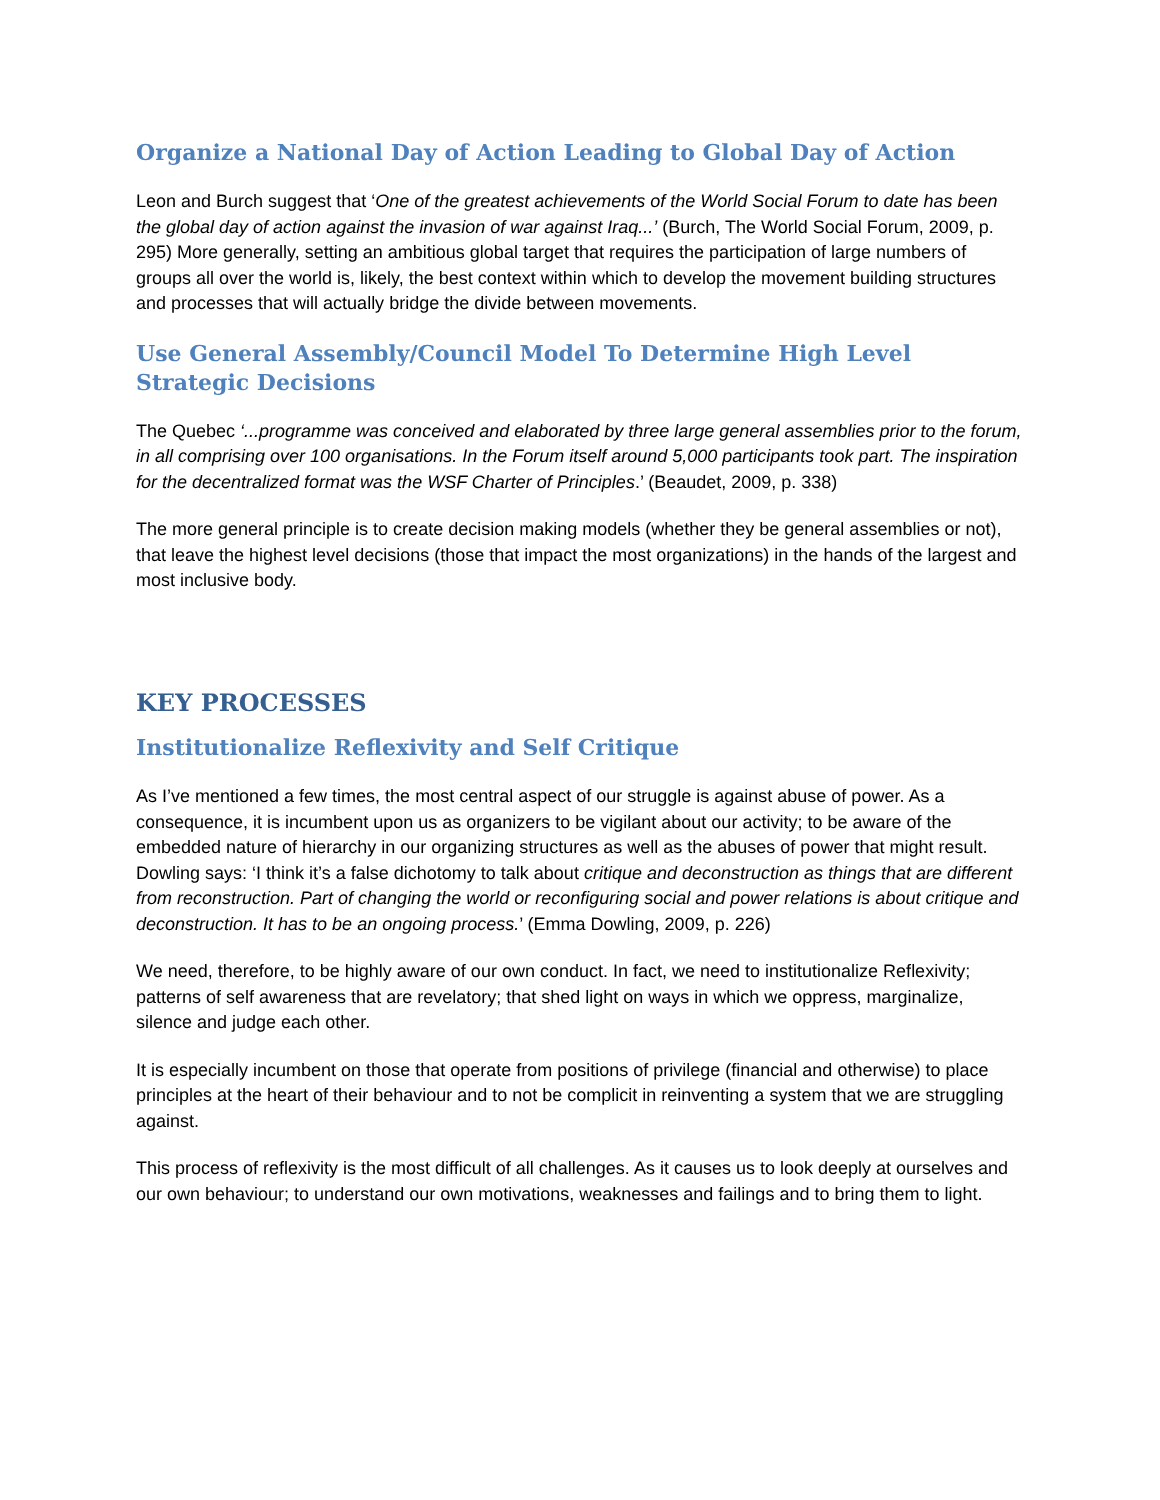Organize a National Day of Action Leading to Global Day of Action
Leon and Burch suggest that ‘One of the greatest achievements of the World Social Forum to date has been the global day of action against the invasion of war against Iraq...’ (Burch, The World Social Forum, 2009, p. 295) More generally, setting an ambitious global target that requires the participation of large numbers of groups all over the world is, likely, the best context within which to develop the movement building structures and processes that will actually bridge the divide between movements.
Use General Assembly/Council Model To Determine High Level Strategic Decisions
The Quebec ‘...programme was conceived and elaborated by three large general assemblies prior to the forum, in all comprising over 100 organisations. In the Forum itself around 5,000 participants took part. The inspiration for the decentralized format was the WSF Charter of Principles.’ (Beaudet, 2009, p. 338)
The more general principle is to create decision making models (whether they be general assemblies or not), that leave the highest level decisions (those that impact the most organizations) in the hands of the largest and most inclusive body.
KEY PROCESSES
Institutionalize Reflexivity and Self Critique
As I’ve mentioned a few times, the most central aspect of our struggle is against abuse of power. As a consequence, it is incumbent upon us as organizers to be vigilant about our activity; to be aware of the embedded nature of hierarchy in our organizing structures as well as the abuses of power that might result. Dowling says: ‘I think it’s a false dichotomy to talk about critique and deconstruction as things that are different from reconstruction. Part of changing the world or reconfiguring social and power relations is about critique and deconstruction. It has to be an ongoing process.’ (Emma Dowling, 2009, p. 226)
We need, therefore, to be highly aware of our own conduct. In fact, we need to institutionalize Reflexivity; patterns of self awareness that are revelatory; that shed light on ways in which we oppress, marginalize, silence and judge each other.
It is especially incumbent on those that operate from positions of privilege (financial and otherwise) to place principles at the heart of their behaviour and to not be complicit in reinventing a system that we are struggling against.
This process of reflexivity is the most difficult of all challenges. As it causes us to look deeply at ourselves and our own behaviour; to understand our own motivations, weaknesses and failings and to bring them to light.